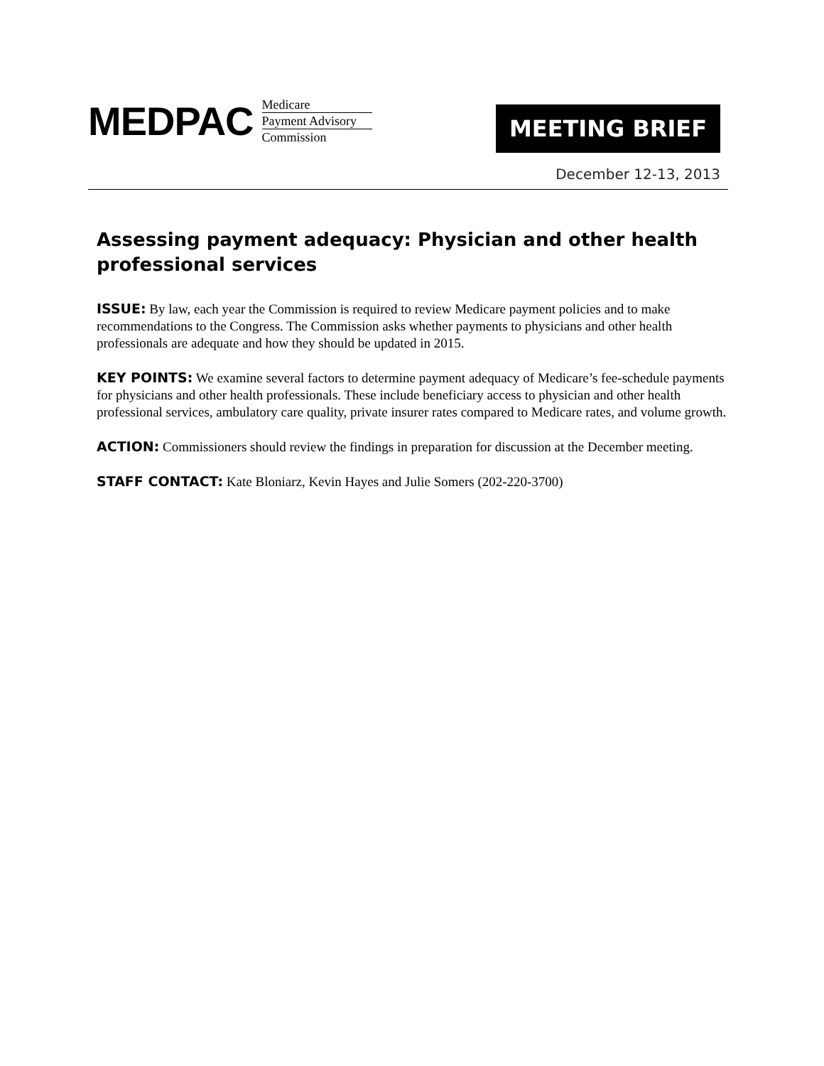MEDPAC
Medicare
Payment Advisory
Commission
MEETING BRIEF
December 12-13, 2013
Assessing payment adequacy: Physician and other health professional services
ISSUE: By law, each year the Commission is required to review Medicare payment policies and to make recommendations to the Congress. The Commission asks whether payments to physicians and other health professionals are adequate and how they should be updated in 2015.
KEY POINTS: We examine several factors to determine payment adequacy of Medicare’s fee-schedule payments for physicians and other health professionals. These include beneficiary access to physician and other health professional services, ambulatory care quality, private insurer rates compared to Medicare rates, and volume growth.
ACTION: Commissioners should review the findings in preparation for discussion at the December meeting.
STAFF CONTACT: Kate Bloniarz, Kevin Hayes and Julie Somers (202-220-3700)